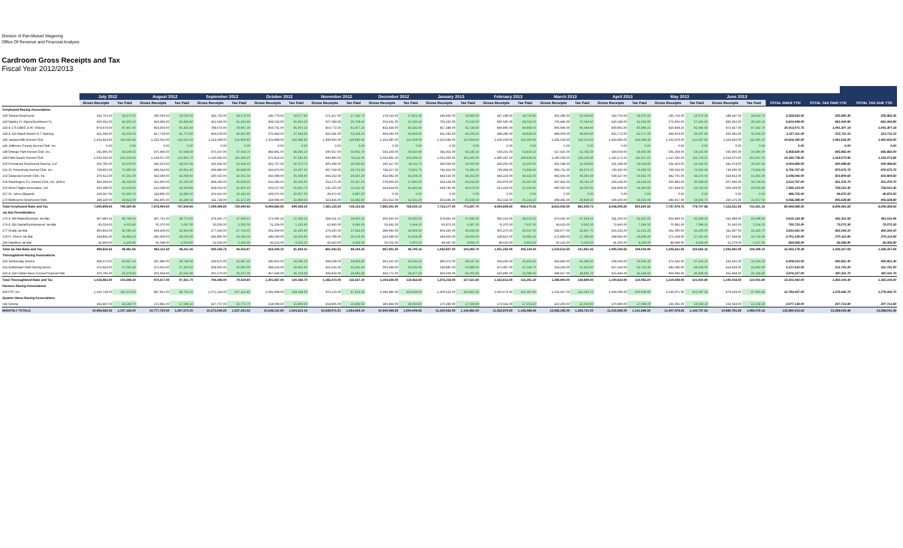Division of Pari-Mutuel Wagering
Office Of Revenue and Financial Analysis
Cardroom Gross Receipts and Tax
Fiscal Year 2012/2013
| | July 2012 | | August 2012 | | September 2012 | | October 2012 | | November 2012 | | December 2012 | | January 2013 | | February 2013 | | March 2013 | | April 2013 | | May 2013 | | June 2013 | | | | |
| --- | --- | --- | --- | --- | --- | --- | --- | --- | --- | --- | --- | --- | --- | --- | --- | --- | --- | --- | --- | --- | --- | --- | --- | --- | --- | --- | --- |
| | Gross Receipts | Tax Paid | Gross Receipts | Tax Paid | Gross Receipts | Tax Paid | Gross Receipts | Tax Paid | Gross Receipts | Tax Paid | Gross Receipts | Tax Paid | Gross Receipts | Tax Paid | Gross Receipts | Tax Paid | Gross Receipts | Tax Paid | Gross Receipts | Tax Paid | Gross Receipts | Tax Paid | Gross Receipts | Tax Paid | TOTAL RAKE YTD | TOTAL TAX PAID YTD | TOTAL TAX DUE YTD |
| Greyhound Racing Associations | | | | | | | | | | | | | | | | | | | | | | | | | | | |
| 140 Tampa Greyhound | 192,753.50 | 19,275.35 | 190,593.50 | 19,059.35 | 181,735.00 | 18,173.50 | 185,778.00 | 18,577.80 | 171,417.00 | 17,141.70 | 178,513.00 | 17,851.30 | 190,830.00 | 19,083.00 | 187,198.00 | 18,719.80 | 202,299.00 | 20,229.90 | 193,756.00 | 19,375.60 | 195,763.00 | 19,576.30 | 188,197.50 | 18,819.75 | 2,258,833.50 | 225,883.35 | 225,883.35 |
| 142 Naples Ft. Myers/Southwest FL | 426,062.00 | 42,606.20 | 424,284.00 | 42,428.40 | 412,543.00 | 41,254.30 | 458,522.00 | 45,852.20 | 507,584.00 | 50,758.40 | 553,331.00 | 55,333.10 | 706,165.00 | 70,616.50 | 685,545.00 | 68,554.50 | 765,446.00 | 76,544.60 | 620,199.00 | 62,019.90 | 571,466.00 | 57,146.60 | 483,302.00 | 48,330.20 | 6,614,449.00 | 661,444.90 | 661,444.90 |
| 143 & 175 DBKC & W. Volusia | 874,674.00 | 87,467.40 | 854,354.00 | 85,435.40 | 789,673.00 | 78,967.30 | 859,761.00 | 85,976.10 | 819,772.50 | 81,977.25 | 832,424.00 | 83,242.40 | 917,288.00 | 91,728.80 | 844,895.00 | 84,489.50 | 966,444.00 | 96,644.40 | 859,891.00 | 85,989.10 | 920,468.25 | 92,046.83 | 873,427.00 | 87,342.70 | 10,413,071.75 | 1,041,307.18 | 1,041,307.18 |
| 144 & 141 Mardi Gras/H & T Gaming | 421,546.00 | 42,154.60 | 417,759.00 | 41,775.90 | 464,678.00 | 46,467.80 | 376,493.00 | 37,649.30 | 423,281.00 | 42,328.10 | 469,096.00 | 46,909.60 | 431,582.00 | 43,158.20 | 448,280.00 | 44,828.00 | 499,008.00 | 49,900.80 | 415,772.00 | 41,577.20 | 393,974.00 | 39,397.40 | 365,642.00 | 36,564.20 | 5,127,111.00 | 512,711.10 | 512,711.10 |
| 145 Jacksonville Kennel Club | 1,166,414.00 | 116,641.40 | 1,226,562.00 | 122,656.20 | 1,214,599.00 | 121,459.90 | 1,103,888.00 | 110,388.80 | 1,398,906.00 | 139,890.60 | 1,216,690.00 | 121,669.00 | 1,150,646.00 | 115,064.60 | 1,130,658.00 | 113,065.80 | 1,291,524.00 | 129,152.40 | 1,433,493.00 | 143,349.30 | 1,162,878.00 | 116,287.80 | 1,119,902.00 | 111,990.20 | 14,616,160.00 | 1,461,616.00 | 1,461,616.00 |
| 146 Jefferson County Kennel Club, Inc. | 0.00 | 0.00 | 0.00 | 0.00 | 0.00 | 0.00 | 0.00 | 0.00 | 0.00 | 0.00 | 0.00 | 0.00 | 0.00 | 0.00 | 0.00 | 0.00 | 0.00 | 0.00 | 0.00 | 0.00 | 0.00 | 0.00 | 0.00 | 0.00 | 0.00 | 0.00 | 0.00 |
| 148 Orange Park Kennel Club, Inc. | 541,995.00 | 54,199.50 | 475,686.00 | 47,568.60 | 475,547.00 | 47,554.70 | 483,961.00 | 48,396.10 | 500,027.00 | 50,002.70 | 543,109.00 | 54,310.90 | 541,451.00 | 54,145.10 | 534,101.00 | 53,410.10 | 627,425.00 | 62,742.50 | 584,059.00 | 58,405.90 | 591,359.00 | 59,135.90 | 560,900.00 | 56,090.00 | 6,459,620.00 | 645,962.00 | 645,962.00 |
| 149 Palm Beach Kennel Club | 1,032,036.00 | 103,203.60 | 1,228,557.00 | 122,855.70 | 1,150,692.50 | 115,069.25 | 875,913.50 | 87,591.35 | 930,890.00 | 93,111.00 | 1,032,991.50 | 103,299.15 | 1,016,650.00 | 101,645.00 | 1,490,297.50 | 148,828.25 | 1,180,569.50 | 118,258.45 | 1,110,171.50 | 111,017.15 | 1,117,595.50 | 111,759.55 | 1,014,375.00 | 101,437.50 | 13,180,739.50 | 1,318,073.95 | 1,318,073.95 |
| 150 Pensacola Greyhound Racing, LLP | 350,785.00 | 35,078.50 | 340,153.00 | 34,015.30 | 331,641.00 | 33,164.10 | 302,707.00 | 30,270.70 | 305,308.00 | 30,530.80 | 345,117.00 | 34,511.70 | 330,009.00 | 33,000.90 | 332,056.00 | 33,205.60 | 361,588.00 | 36,158.80 | 331,548.00 | 33,154.80 | 331,910.00 | 33,191.00 | 342,074.00 | 34,207.40 | 4,004,896.00 | 400,489.60 | 400,489.60 |
| 151 St. Petersburg Kennel Club, Inc. | 739,955.00 | 73,995.50 | 689,514.00 | 68,951.40 | 608,480.00 | 60,848.00 | 633,976.00 | 63,397.60 | 697,539.00 | 69,753.90 | 738,217.50 | 73,821.75 | 741,812.00 | 74,181.20 | 739,284.00 | 73,928.40 | 869,731.00 | 86,973.10 | 740,935.00 | 74,093.50 | 768,024.00 | 76,802.40 | 739,290.00 | 73,929.00 | 8,706,757.50 | 870,675.75 | 870,675.75 |
| 153 Sarasota Kennel Club, Inc. | 370,612.00 | 47,261.00 | 432,084.00 | 43,008.60 | 330,515.00 | 33,051.50 | 356,089.00 | 35,608.90 | 368,253.00 | 36,825.30 | 432,082.00 | 43,208.20 | 443,520.00 | 44,352.00 | 443,220.00 | 44,322.00 | 492,656.00 | 49,265.60 | 508,327.00 | 50,832.70 | 442,765.00 | 44,276.50 | 418,923.00 | 41,892.30 | 5,039,046.00 | 503,904.60 | 503,904.60 |
| 154 Washington Co. Kennel Club, Inc. (Ebro) | 383,199.00 | 38,319.90 | 315,600.00 | 31,560.00 | 308,196.00 | 30,819.60 | 265,046.00 | 26,504.60 | 253,175.00 | 25,317.50 | 278,903.00 | 27,890.30 | 264,134.00 | 26,413.40 | 263,978.00 | 26,397.80 | 297,461.00 | 29,746.10 | 269,146.00 | 26,914.60 | 306,983.00 | 30,698.30 | 307,946.00 | 30,794.60 | 3,513,767.00 | 351,376.70 | 351,376.70 |
| 155 West Flagler Associates, Ltd. | 633,188.00 | 63,318.80 | 622,048.00 | 62,204.80 | 618,052.00 | 61,805.20 | 659,257.00 | 65,925.70 | 611,155.00 | 61,115.50 | 614,414.00 | 61,441.40 | 644,745.00 | 64,474.50 | 613,164.00 | 61,316.40 | 680,500.00 | 68,050.00 | 641,808.00 | 64,180.80 | 637,434.00 | 63,743.40 | 609,358.00 | 60,935.80 | 7,585,123.00 | 758,512.30 | 758,512.30 |
| 157 St. Johns (Bayard) | 109,367.00 | 10,936.70 | 118,895.00 | 11,889.50 | 101,416.00 | 10,141.60 | 109,075.00 | 10,907.50 | 49,972.00 | 4,997.20 | 0.00 | 0.00 | 0.00 | 0.00 | 0.00 | 0.00 | 0.00 | 0.00 | 0.00 | 0.00 | 0.00 | 0.00 | 0.00 | 0.00 | 488,725.00 | 48,872.50 | 48,872.50 |
| 176 Melbourne Greyhound Park | 348,220.00 | 34,822.00 | 342,405.00 | 34,240.50 | 311,729.00 | 31,172.90 | 324,096.00 | 32,409.60 | 323,836.00 | 32,383.60 | 315,413.00 | 31,541.30 | 354,345.00 | 35,434.50 | 352,132.00 | 35,213.20 | 388,391.00 | 38,839.10 | 339,100.00 | 33,910.00 | 346,457.00 | 34,645.70 | 310,175.00 | 31,017.50 | 4,056,299.00 | 405,629.90 | 405,629.90 |
| Total Greyhound Rake and Tax | 7,590,806.50 | 769,280.45 | 7,678,494.50 | 757,649.65 | 7,299,496.50 | 729,949.65 | 6,994,562.50 | 699,456.25 | 7,361,115.50 | 736,133.55 | 7,550,301.00 | 755,030.10 | 7,733,177.00 | 773,297.70 | 8,064,808.50 | 806,279.35 | 8,623,042.50 | 862,505.75 | 8,048,205.50 | 804,820.55 | 7,787,076.75 | 778,707.68 | 7,333,511.50 | 733,351.15 | 92,064,598.25 | 9,206,461.83 | 9,206,459.83 |
| Jai Alai Permitholders | | | | | | | | | | | | | | | | | | | | | | | | | | | |
| 273 & 280 Miami/Summer Jai Alai | 407,485.52 | 40,748.55 | 387,716.50 | 38,771.65 | 379,365.75 | 37,936.57 | 273,395.10 | 27,339.51 | 294,551.51 | 29,455.15 | 356,666.50 | 35,666.65 | 378,461.00 | 37,846.10 | 382,152.00 | 38,215.20 | 474,191.50 | 47,419.15 | 411,250.50 | 41,125.05 | 452,893.50 | 45,289.35 | 416,989.00 | 41,698.90 | 4,615,118.38 | 461,511.83 | 461,511.84 |
| 274 & 281 Dania/Summersport Jai Alai | 45,024.00 | 4,502.40 | 50,370.00 | 5,037.00 | 50,035.00 | 5,003.50 | 51,259.00 | 5,125.90 | 62,860.00 | 6,286.00 | 56,641.00 | 5,664.10 | 65,873.00 | 6,587.30 | 76,370.00 | 7,637.00 | 93,623.00 | 9,362.30 | 72,445.00 | 7,244.50 | 70,981.00 | 7,098.10 | 55,242.00 | 5,524.20 | 750,723.00 | 75,072.30 | 75,072.30 |
| 277 Ocala Jai Alai | 300,802.00 | 30,080.20 | 294,169.00 | 29,416.90 | 277,266.00 | 27,726.60 | 261,859.00 | 26,185.90 | 279,320.00 | 27,932.00 | 289,693.00 | 28,969.30 | 304,320.00 | 30,432.00 | 305,276.00 | 30,527.60 | 328,677.00 | 32,867.70 | 316,232.00 | 31,623.20 | 362,090.00 | 36,209.00 | 311,937.00 | 31,193.70 | 3,631,641.00 | 363,164.10 | 363,164.10 |
| 278 Ft. Pierce Jai Alai | 194,841.00 | 19,484.10 | 186,309.00 | 18,630.90 | 181,860.00 | 18,186.00 | 186,569.00 | 18,656.90 | 202,789.00 | 20,278.90 | 214,349.00 | 21,434.90 | 244,606.00 | 24,460.60 | 238,812.00 | 23,881.20 | 272,889.00 | 27,288.90 | 248,942.00 | 24,894.20 | 271,618.00 | 27,161.80 | 257,544.00 | 25,754.40 | 2,701,128.00 | 270,112.80 | 270,112.80 |
| 282 Hamilton Jai Alai | 41,464.00 | 4,146.40 | 45,548.00 | 4,554.80 | 51,630.00 | 5,163.00 | 43,212.00 | 4,321.20 | 42,423.00 | 4,242.30 | 50,552.00 | 5,055.20 | 49,347.00 | 4,934.70 | 48,632.00 | 4,863.20 | 50,132.00 | 5,013.20 | 41,300.00 | 4,130.00 | 48,049.00 | 4,804.90 | 52,279.00 | 5,227.90 | 564,568.00 | 56,456.80 | 56,456.80 |
| Total Jai Alai Rake and Tax | 989,616.52 | 98,961.65 | 964,112.50 | 96,411.25 | 940,156.75 | 94,015.67 | 816,294.10 | 81,629.41 | 881,943.51 | 88,194.35 | 967,901.50 | 96,790.15 | 1,042,607.00 | 104,260.70 | 1,051,242.00 | 105,124.20 | 1,219,512.50 | 121,951.25 | 1,090,169.50 | 109,016.95 | 1,205,631.50 | 120,563.15 | 1,093,991.00 | 109,399.10 | 12,263,178.38 | 1,226,317.83 | 1,226,317.84 |
| Thoroughbred Racing Associations | | | | | | | | | | | | | | | | | | | | | | | | | | | |
| 320 Tampa Bay Downs | 408,273.00 | 40,827.30 | 397,486.00 | 39,748.60 | 329,875.00 | 32,987.60 | 345,855.00 | 34,585.50 | 344,038.00 | 34,403.80 | 350,315.00 | 35,031.50 | 386,372.00 | 38,637.20 | 359,226.00 | 35,922.60 | 423,843.00 | 42,384.30 | 358,043.00 | 35,804.30 | 372,542.00 | 37,254.20 | 333,645.00 | 33,364.50 | 4,409,513.00 | 440,951.30 | 440,951.30 |
| 321 Gulfstream Park Racing Assoc. | 376,914.00 | 37,691.40 | 371,062.00 | 37,106.20 | 258,950.00 | 25,895.00 | 388,163.00 | 38,816.30 | 421,616.00 | 42,161.60 | 500,439.00 | 50,043.90 | 528,885.00 | 52,888.50 | 472,497.00 | 47,249.70 | 514,234.00 | 51,423.40 | 427,143.00 | 42,714.30 | 442,580.00 | 44,258.00 | 414,929.00 | 41,492.90 | 5,117,412.00 | 511,741.20 | 511,741.20 |
| 325 & 323 Calder Race Course/Tropical Park | 250,796.00 | 25,079.60 | 205,669.00 | 20,566.90 | 205,570.00 | 20,557.00 | 467,649.00 | 46,764.90 | 399,819.00 | 39,981.90 | 343,772.00 | 34,377.20 | 360,059.00 | 36,005.90 | 320,890.00 | 32,089.00 | 348,917.00 | 34,891.70 | 315,446.00 | 31,544.60 | 404,086.00 | 40,408.60 | 351,444.00 | 35,144.40 | 3,974,117.00 | 397,411.70 | 397,411.70 |
| Total Thoroughbred Rake and Tax | 1,035,983.00 | 103,598.30 | 974,217.00 | 97,421.70 | 794,395.00 | 79,439.60 | 1,201,667.00 | 120,166.70 | 1,165,473.00 | 116,547.30 | 1,194,526.00 | 119,452.60 | 1,275,316.00 | 127,531.60 | 1,152,613.00 | 115,261.30 | 1,286,994.00 | 128,699.40 | 1,100,632.00 | 110,063.20 | 1,219,208.00 | 121,920.80 | 1,100,018.00 | 110,001.80 | 13,501,042.00 | 1,350,104.30 | 1,350,104.20 |
| Harness Racing Associations | | | | | | | | | | | | | | | | | | | | | | | | | | | |
| 430 PPI, Inc. | 1,160,729.00 | 116,072.90 | 987,915.00 | 98,791.50 | 1,071,224.00 | 107,122.40 | 1,081,499.00 | 108,149.90 | 976,133.00 | 97,613.30 | 1,046,496.00 | 104,649.60 | 1,208,623.00 | 120,862.30 | 1,010,674.00 | 101,067.40 | 1,225,437.00 | 122,543.70 | 1,006,098.00 | 100,609.80 | 1,029,971.00 | 102,997.10 | 979,658.00 | 97,965.80 | 12,784,457.00 | 1,278,445.70 | 1,278,445.70 |
| Quarter Horse Racing Associations | | | | | | | | | | | | | | | | | | | | | | | | | | | |
| 542 Gretna | 192,447.00 | 19,244.70 | 172,981.00 | 17,298.10 | 167,757.00 | 16,775.70 | 154,099.00 | 15,409.90 | 164,406.00 | 16,440.60 | 180,844.00 | 18,084.40 | 170,299.00 | 17,029.90 | 173,542.00 | 17,354.20 | 210,209.00 | 21,020.90 | 170,880.00 | 17,088.00 | 166,091.00 | 16,609.10 | 153,583.00 | 15,358.30 | 2,077,138.00 | 207,713.80 | 207,713.80 |
| MONTHLY TOTALS | 10,969,582.02 | 1,107,158.00 | 10,777,720.00 | 1,067,572.20 | 10,273,029.25 | 1,027,303.02 | 10,248,121.60 | 1,024,812.16 | 10,549,071.01 | 1,054,929.10 | 10,940,068.50 | 1,094,006.85 | 11,430,022.00 | 1,142,982.20 | 11,452,879.50 | 1,145,086.45 | 12,565,195.00 | 1,256,721.00 | 11,415,985.00 | 1,141,598.50 | 11,407,978.25 | 1,140,797.83 | 10,660,761.50 | 1,066,076.15 | 132,690,413.63 | 13,269,043.46 | 13,269,041.36 |